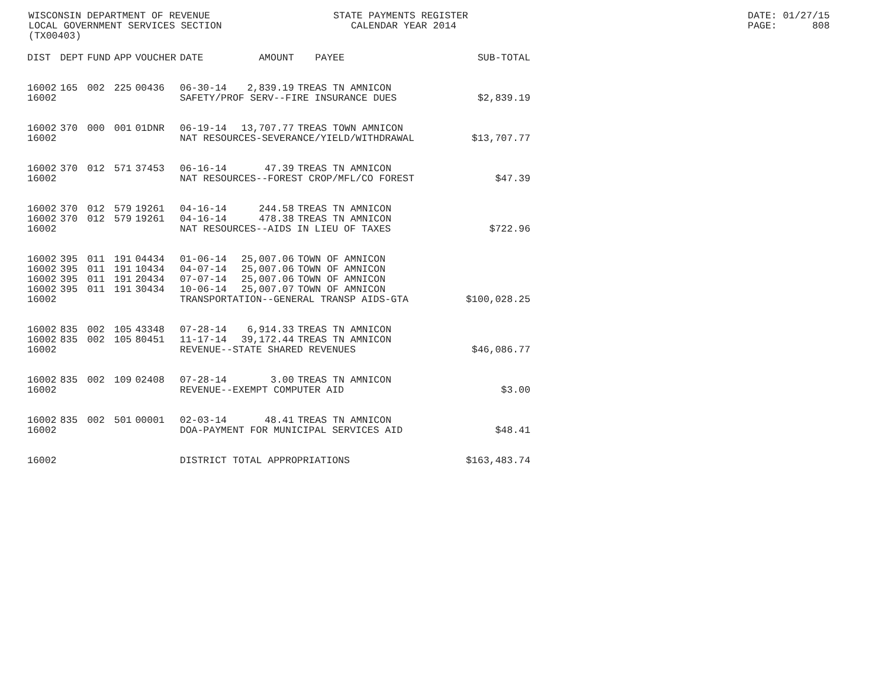WISCONSIN DEPARTMENT OF REVENUE LOCAL GOVERNMENT SERVICES SECTION (TX00403)
STATE PAYMENTS REGISTER CALENDAR YEAR 2014
DATE: 01/27/15 PAGE: 808
| DIST | DEPT | FUND | APP | VOUCHER | DATE | AMOUNT | PAYEE | SUB-TOTAL |
| --- | --- | --- | --- | --- | --- | --- | --- | --- |
| 16002 | 165 | 002 | 225 | 00436 | 06-30-14 | 2,839.19 | TREAS TN AMNICON | |
| 16002 | | | | | SAFETY/PROF SERV--FIRE INSURANCE DUES | | | $2,839.19 |
| 16002 | 370 | 000 | 001 | 01DNR | 06-19-14 | 13,707.77 | TREAS TOWN AMNICON | |
| 16002 | | | | | NAT RESOURCES-SEVERANCE/YIELD/WITHDRAWAL | | | $13,707.77 |
| 16002 | 370 | 012 | 571 | 37453 | 06-16-14 | 47.39 | TREAS TN AMNICON | |
| 16002 | | | | | NAT RESOURCES--FOREST CROP/MFL/CO FOREST | | | $47.39 |
| 16002 | 370 | 012 | 579 | 19261 | 04-16-14 | 244.58 | TREAS TN AMNICON | |
| 16002 | 370 | 012 | 579 | 19261 | 04-16-14 | 478.38 | TREAS TN AMNICON | |
| 16002 | | | | | NAT RESOURCES--AIDS IN LIEU OF TAXES | | | $722.96 |
| 16002 | 395 | 011 | 191 | 04434 | 01-06-14 | 25,007.06 | TOWN OF AMNICON | |
| 16002 | 395 | 011 | 191 | 10434 | 04-07-14 | 25,007.06 | TOWN OF AMNICON | |
| 16002 | 395 | 011 | 191 | 20434 | 07-07-14 | 25,007.06 | TOWN OF AMNICON | |
| 16002 | 395 | 011 | 191 | 30434 | 10-06-14 | 25,007.07 | TOWN OF AMNICON | |
| 16002 | | | | | TRANSPORTATION--GENERAL TRANSP AIDS-GTA | | | $100,028.25 |
| 16002 | 835 | 002 | 105 | 43348 | 07-28-14 | 6,914.33 | TREAS TN AMNICON | |
| 16002 | 835 | 002 | 105 | 80451 | 11-17-14 | 39,172.44 | TREAS TN AMNICON | |
| 16002 | | | | | REVENUE--STATE SHARED REVENUES | | | $46,086.77 |
| 16002 | 835 | 002 | 109 | 02408 | 07-28-14 | 3.00 | TREAS TN AMNICON | |
| 16002 | | | | | REVENUE--EXEMPT COMPUTER AID | | | $3.00 |
| 16002 | 835 | 002 | 501 | 00001 | 02-03-14 | 48.41 | TREAS TN AMNICON | |
| 16002 | | | | | DOA-PAYMENT FOR MUNICIPAL SERVICES AID | | | $48.41 |
| 16002 | | | | | DISTRICT TOTAL APPROPRIATIONS | | | $163,483.74 |